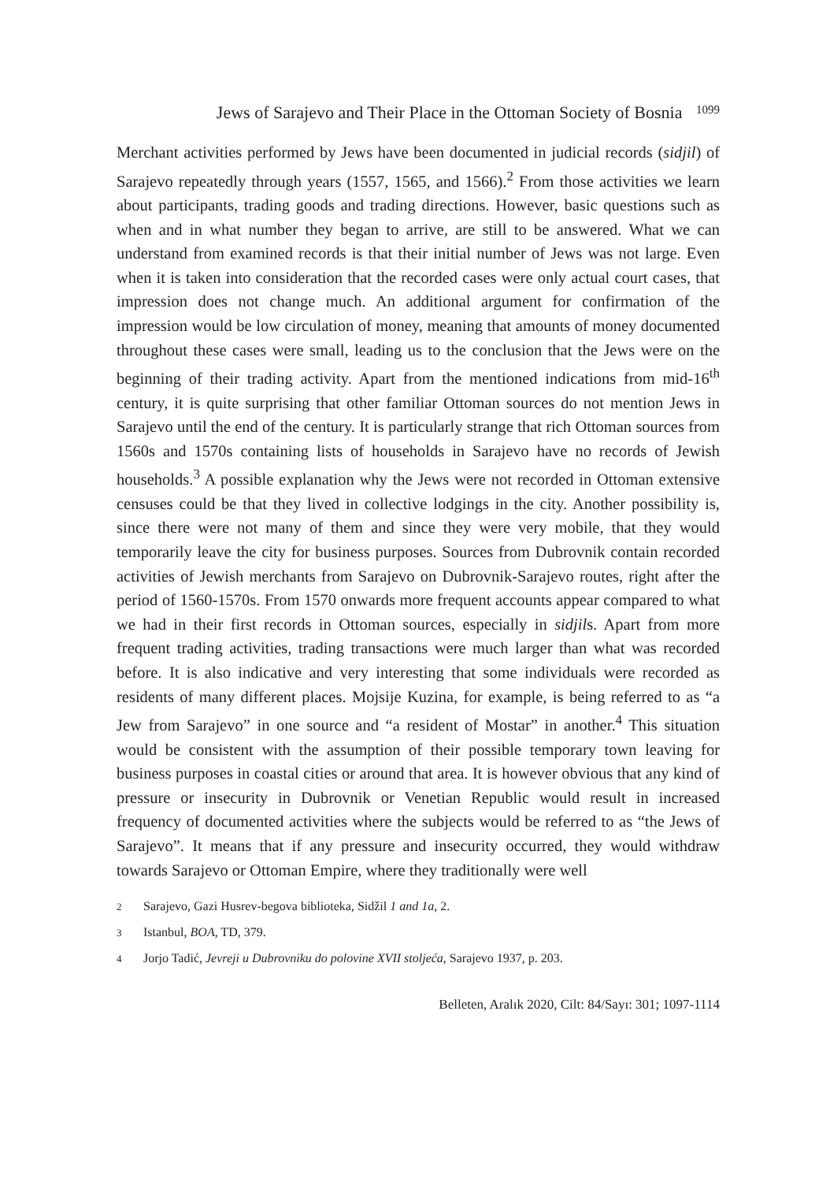Jews of Sarajevo and Their Place in the Ottoman Society of Bosnia <sup>1099</sup>
Merchant activities performed by Jews have been documented in judicial records (sidjil) of Sarajevo repeatedly through years (1557, 1565, and 1566).<sup>2</sup> From those activities we learn about participants, trading goods and trading directions. However, basic questions such as when and in what number they began to arrive, are still to be answered. What we can understand from examined records is that their initial number of Jews was not large. Even when it is taken into consideration that the recorded cases were only actual court cases, that impression does not change much. An additional argument for confirmation of the impression would be low circulation of money, meaning that amounts of money documented throughout these cases were small, leading us to the conclusion that the Jews were on the beginning of their trading activity. Apart from the mentioned indications from mid-16<sup>th</sup> century, it is quite surprising that other familiar Ottoman sources do not mention Jews in Sarajevo until the end of the century. It is particularly strange that rich Ottoman sources from 1560s and 1570s containing lists of households in Sarajevo have no records of Jewish households.<sup>3</sup> A possible explanation why the Jews were not recorded in Ottoman extensive censuses could be that they lived in collective lodgings in the city. Another possibility is, since there were not many of them and since they were very mobile, that they would temporarily leave the city for business purposes. Sources from Dubrovnik contain recorded activities of Jewish merchants from Sarajevo on Dubrovnik-Sarajevo routes, right after the period of 1560-1570s. From 1570 onwards more frequent accounts appear compared to what we had in their first records in Ottoman sources, especially in sidjils. Apart from more frequent trading activities, trading transactions were much larger than what was recorded before. It is also indicative and very interesting that some individuals were recorded as residents of many different places. Mojsije Kuzina, for example, is being referred to as “a Jew from Sarajevo” in one source and “a resident of Mostar” in another.<sup>4</sup> This situation would be consistent with the assumption of their possible temporary town leaving for business purposes in coastal cities or around that area. It is however obvious that any kind of pressure or insecurity in Dubrovnik or Venetian Republic would result in increased frequency of documented activities where the subjects would be referred to as “the Jews of Sarajevo”. It means that if any pressure and insecurity occurred, they would withdraw towards Sarajevo or Ottoman Empire, where they traditionally were well
2 Sarajevo, Gazi Husrev-begova biblioteka, Sidžil 1 and 1a, 2.
3 Istanbul, BOA, TD, 379.
4 Jorjo Tadić, Jevreji u Dubrovniku do polovine XVII stoljeća, Sarajevo 1937, p. 203.
Belleten, Aralık 2020, Cilt: 84/Sayı: 301; 1097-1114